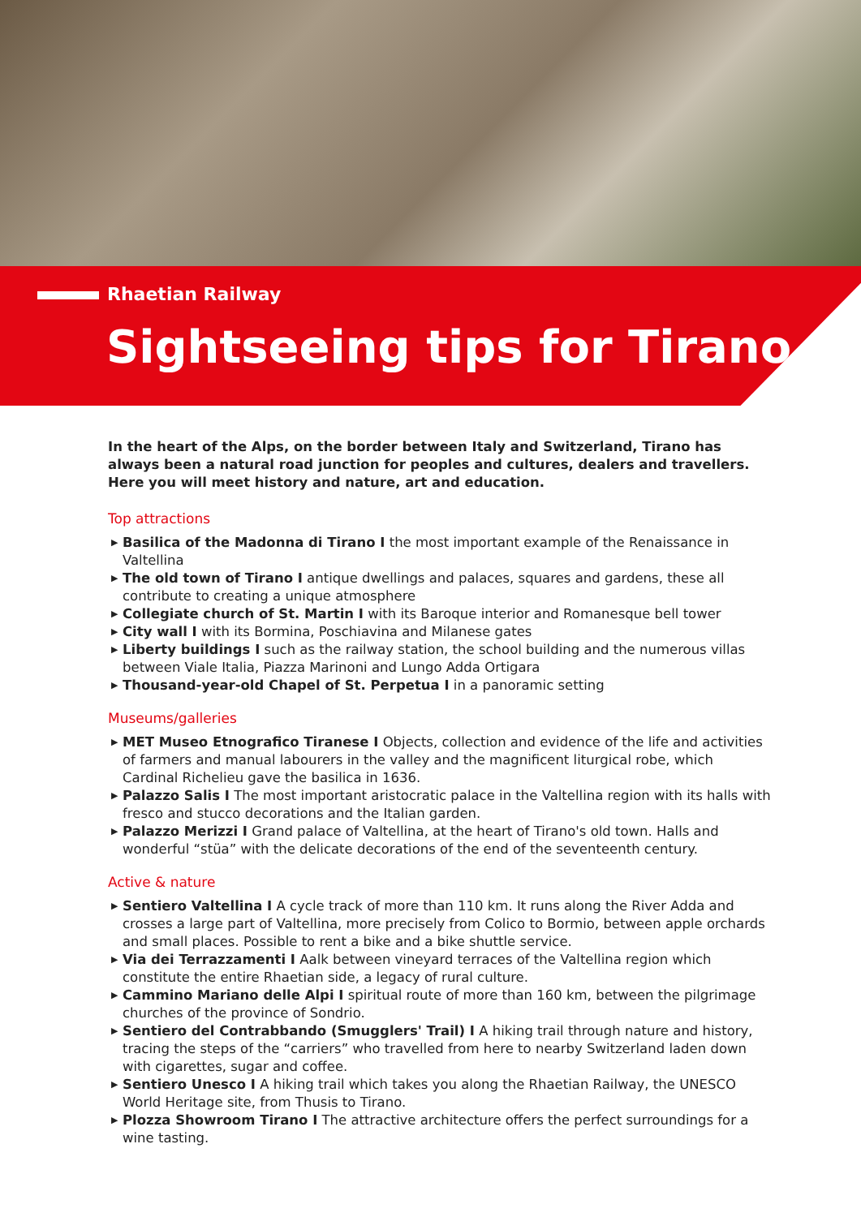Rhaetian Railway
Sightseeing tips for Tirano
In the heart of the Alps, on the border between Italy and Switzerland, Tirano has always been a natural road junction for peoples and cultures, dealers and travellers. Here you will meet history and nature, art and education.
Top attractions
▶ Basilica of the Madonna di Tirano I the most important example of the Renaissance in Valtellina
▶ The old town of Tirano I antique dwellings and palaces, squares and gardens, these all contribute to creating a unique atmosphere
▶ Collegiate church of St. Martin I with its Baroque interior and Romanesque bell tower
▶ City wall I with its Bormina, Poschiavina and Milanese gates
▶ Liberty buildings I such as the railway station, the school building and the numerous villas between Viale Italia, Piazza Marinoni and Lungo Adda Ortigara
▶ Thousand-year-old Chapel of St. Perpetua I in a panoramic setting
Museums/galleries
▶ MET Museo Etnografico Tiranese I Objects, collection and evidence of the life and activities of farmers and manual labourers in the valley and the magnificent liturgical robe, which Cardinal Richelieu gave the basilica in 1636.
▶ Palazzo Salis I The most important aristocratic palace in the Valtellina region with its halls with fresco and stucco decorations and the Italian garden.
▶ Palazzo Merizzi I Grand palace of Valtellina, at the heart of Tirano's old town. Halls and wonderful “stüa” with the delicate decorations of the end of the seventeenth century.
Active & nature
▶ Sentiero Valtellina I A cycle track of more than 110 km. It runs along the River Adda and crosses a large part of Valtellina, more precisely from Colico to Bormio, between apple orchards and small places. Possible to rent a bike and a bike shuttle service.
▶ Via dei Terrazzamenti I Aalk between vineyard terraces of the Valtellina region which constitute the entire Rhaetian side, a legacy of rural culture.
▶ Cammino Mariano delle Alpi I spiritual route of more than 160 km, between the pilgrimage churches of the province of Sondrio.
▶ Sentiero del Contrabbando (Smugglers' Trail) I A hiking trail through nature and history, tracing the steps of the “carriers” who travelled from here to nearby Switzerland laden down with cigarettes, sugar and coffee.
▶ Sentiero Unesco I A hiking trail which takes you along the Rhaetian Railway, the UNESCO World Heritage site, from Thusis to Tirano.
▶ Plozza Showroom Tirano I The attractive architecture offers the perfect surroundings for a wine tasting.